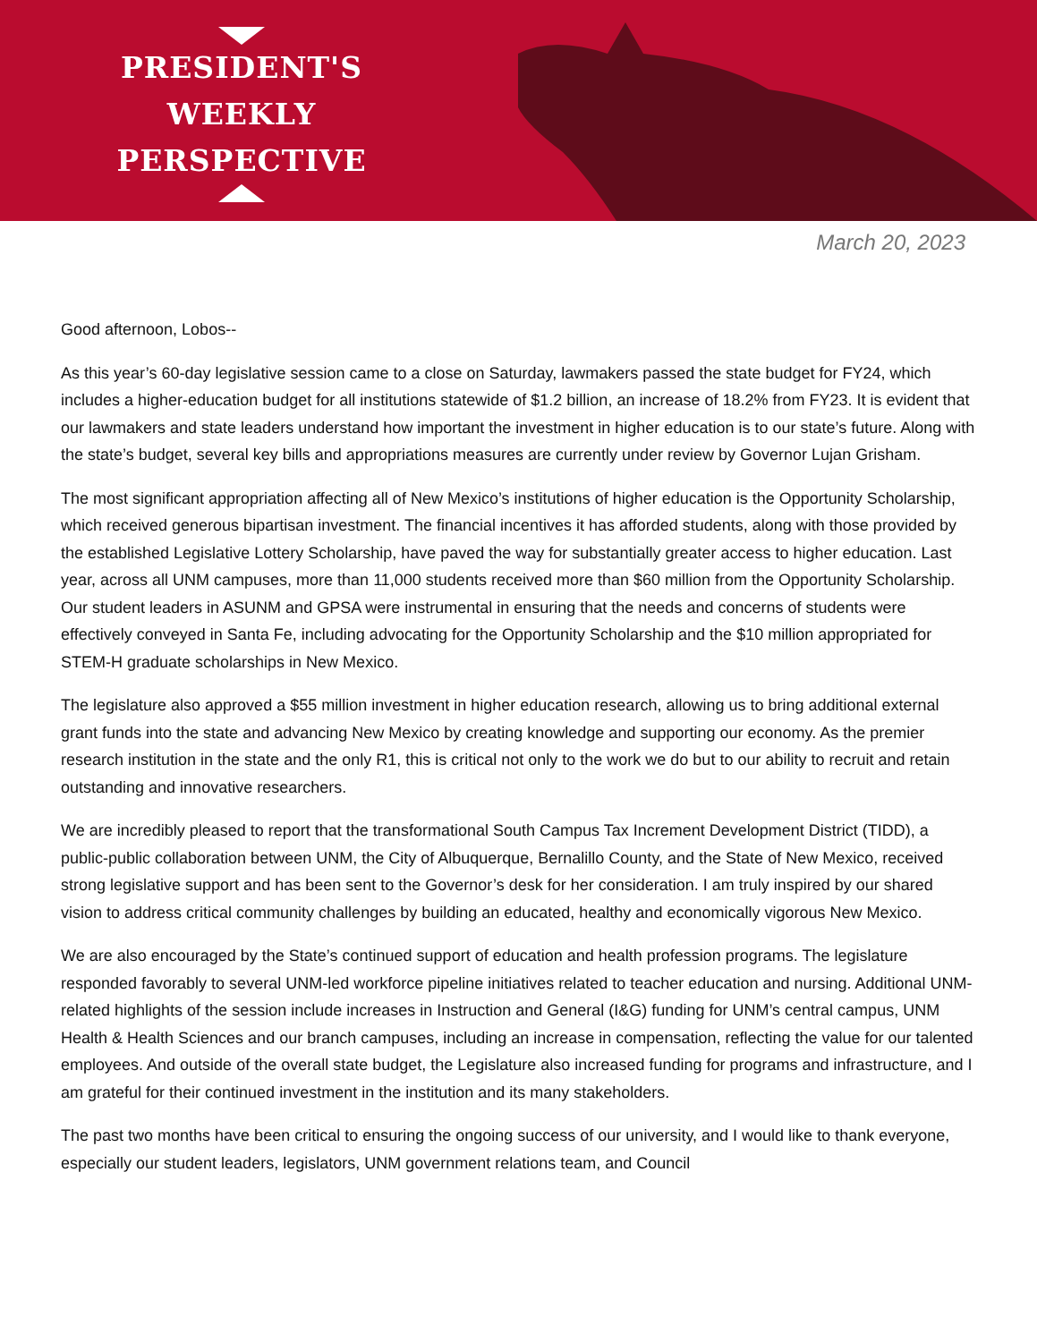PRESIDENT'S
WEEKLY PERSPECTIVE
March 20, 2023
Good afternoon, Lobos--
As this year’s 60-day legislative session came to a close on Saturday, lawmakers passed the state budget for FY24, which includes a higher-education budget for all institutions statewide of $1.2 billion, an increase of 18.2% from FY23. It is evident that our lawmakers and state leaders understand how important the investment in higher education is to our state’s future. Along with the state’s budget, several key bills and appropriations measures are currently under review by Governor Lujan Grisham.
The most significant appropriation affecting all of New Mexico’s institutions of higher education is the Opportunity Scholarship, which received generous bipartisan investment. The financial incentives it has afforded students, along with those provided by the established Legislative Lottery Scholarship, have paved the way for substantially greater access to higher education. Last year, across all UNM campuses, more than 11,000 students received more than $60 million from the Opportunity Scholarship. Our student leaders in ASUNM and GPSA were instrumental in ensuring that the needs and concerns of students were effectively conveyed in Santa Fe, including advocating for the Opportunity Scholarship and the $10 million appropriated for STEM-H graduate scholarships in New Mexico.
The legislature also approved a $55 million investment in higher education research, allowing us to bring additional external grant funds into the state and advancing New Mexico by creating knowledge and supporting our economy. As the premier research institution in the state and the only R1, this is critical not only to the work we do but to our ability to recruit and retain outstanding and innovative researchers.
We are incredibly pleased to report that the transformational South Campus Tax Increment Development District (TIDD), a public-public collaboration between UNM, the City of Albuquerque, Bernalillo County, and the State of New Mexico, received strong legislative support and has been sent to the Governor’s desk for her consideration. I am truly inspired by our shared vision to address critical community challenges by building an educated, healthy and economically vigorous New Mexico.
We are also encouraged by the State’s continued support of education and health profession programs. The legislature responded favorably to several UNM-led workforce pipeline initiatives related to teacher education and nursing. Additional UNM-related highlights of the session include increases in Instruction and General (I&G) funding for UNM’s central campus, UNM Health & Health Sciences and our branch campuses, including an increase in compensation, reflecting the value for our talented employees. And outside of the overall state budget, the Legislature also increased funding for programs and infrastructure, and I am grateful for their continued investment in the institution and its many stakeholders.
The past two months have been critical to ensuring the ongoing success of our university, and I would like to thank everyone, especially our student leaders, legislators, UNM government relations team, and Council